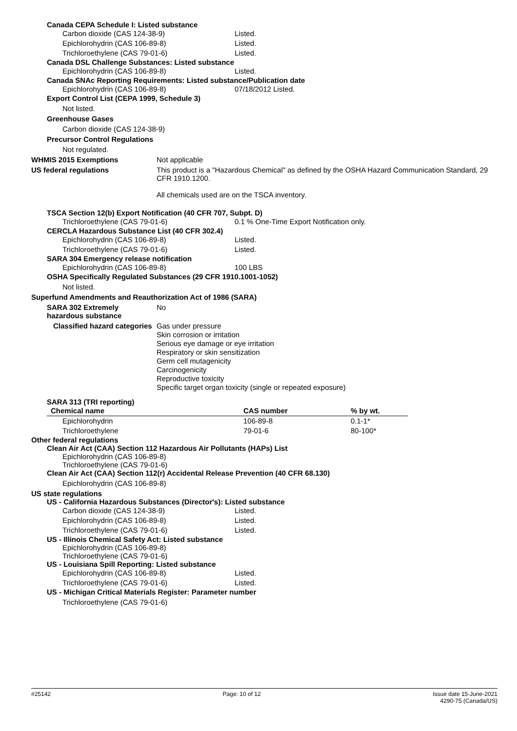Canada CEPA Schedule I: Listed substance
Carbon dioxide (CAS 124-38-9) Listed.
Epichlorohydrin (CAS 106-89-8) Listed.
Trichloroethylene (CAS 79-01-6) Listed.
Canada DSL Challenge Substances: Listed substance
Epichlorohydrin (CAS 106-89-8) Listed.
Canada SNAc Reporting Requirements: Listed substance/Publication date
Epichlorohydrin (CAS 106-89-8) 07/18/2012 Listed.
Export Control List (CEPA 1999, Schedule 3)
Not listed.
Greenhouse Gases
Carbon dioxide (CAS 124-38-9)
Precursor Control Regulations
Not regulated.
WHMIS 2015 Exemptions Not applicable
US federal regulations This product is a "Hazardous Chemical" as defined by the OSHA Hazard Communication Standard, 29 CFR 1910.1200.
All chemicals used are on the TSCA inventory.
TSCA Section 12(b) Export Notification (40 CFR 707, Subpt. D)
Trichloroethylene (CAS 79-01-6) 0.1 % One-Time Export Notification only.
CERCLA Hazardous Substance List (40 CFR 302.4)
Epichlorohydrin (CAS 106-89-8) Listed.
Trichloroethylene (CAS 79-01-6) Listed.
SARA 304 Emergency release notification
Epichlorohydrin (CAS 106-89-8) 100 LBS
OSHA Specifically Regulated Substances (29 CFR 1910.1001-1052)
Not listed.
Superfund Amendments and Reauthorization Act of 1986 (SARA)
SARA 302 Extremely hazardous substance No
Classified hazard categories Gas under pressure
Skin corrosion or irritation
Serious eye damage or eye irritation
Respiratory or skin sensitization
Germ cell mutagenicity
Carcinogenicity
Reproductive toxicity
Specific target organ toxicity (single or repeated exposure)
SARA 313 (TRI reporting)
| Chemical name | CAS number | % by wt. |
| --- | --- | --- |
| Epichlorohydrin | 106-89-8 | 0.1-1* |
| Trichloroethylene | 79-01-6 | 80-100* |
Other federal regulations
Clean Air Act (CAA) Section 112 Hazardous Air Pollutants (HAPs) List
Epichlorohydrin (CAS 106-89-8)
Trichloroethylene (CAS 79-01-6)
Clean Air Act (CAA) Section 112(r) Accidental Release Prevention (40 CFR 68.130)
Epichlorohydrin (CAS 106-89-8)
US state regulations
US - California Hazardous Substances (Director's): Listed substance
Carbon dioxide (CAS 124-38-9) Listed.
Epichlorohydrin (CAS 106-89-8) Listed.
Trichloroethylene (CAS 79-01-6) Listed.
US - Illinois Chemical Safety Act: Listed substance
Epichlorohydrin (CAS 106-89-8)
Trichloroethylene (CAS 79-01-6)
US - Louisiana Spill Reporting: Listed substance
Epichlorohydrin (CAS 106-89-8) Listed.
Trichloroethylene (CAS 79-01-6) Listed.
US - Michigan Critical Materials Register: Parameter number
Trichloroethylene (CAS 79-01-6)
#25142 Page: 10 of 12 Issue date 15-June-2021
4290-75 (Canada/US)